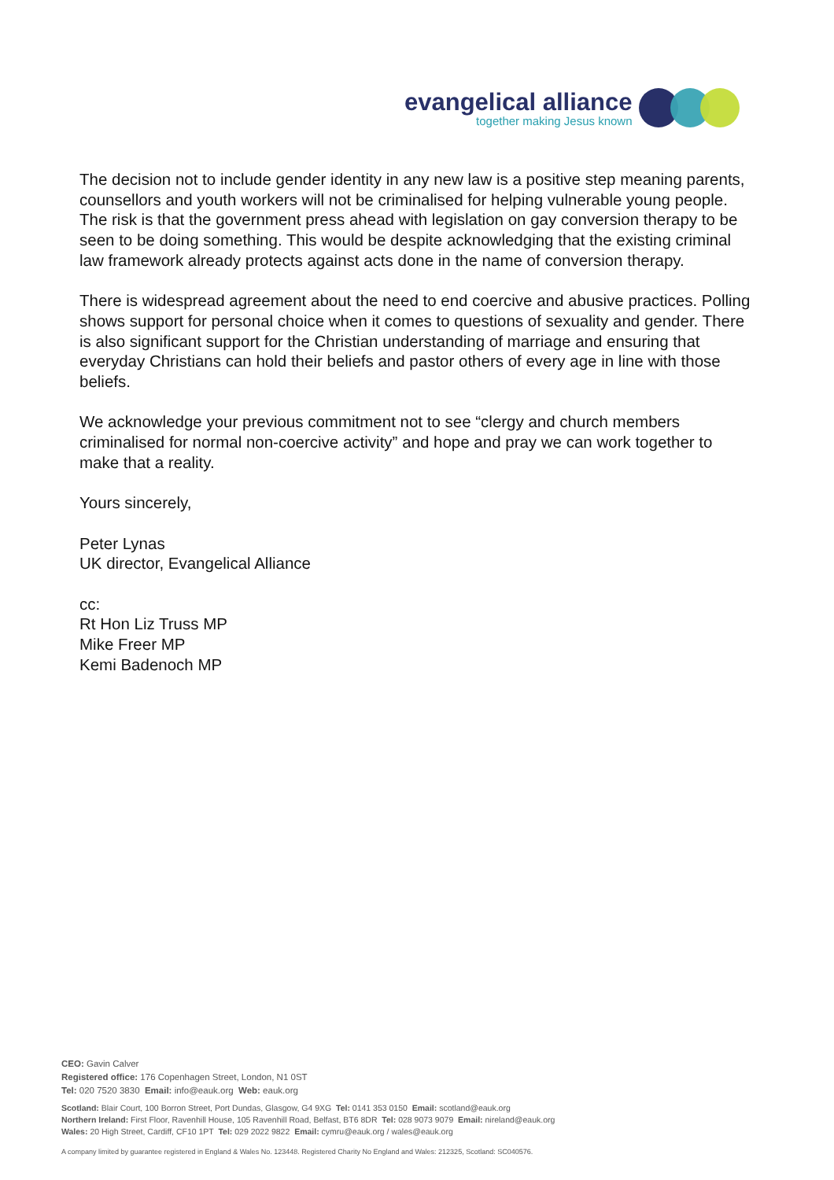evangelical alliance
together making Jesus known
The decision not to include gender identity in any new law is a positive step meaning parents, counsellors and youth workers will not be criminalised for helping vulnerable young people. The risk is that the government press ahead with legislation on gay conversion therapy to be seen to be doing something. This would be despite acknowledging that the existing criminal law framework already protects against acts done in the name of conversion therapy.
There is widespread agreement about the need to end coercive and abusive practices. Polling shows support for personal choice when it comes to questions of sexuality and gender. There is also significant support for the Christian understanding of marriage and ensuring that everyday Christians can hold their beliefs and pastor others of every age in line with those beliefs.
We acknowledge your previous commitment not to see “clergy and church members criminalised for normal non-coercive activity” and hope and pray we can work together to make that a reality.
Yours sincerely,
Peter Lynas
UK director, Evangelical Alliance
cc:
Rt Hon Liz Truss MP
Mike Freer MP
Kemi Badenoch MP
CEO: Gavin Calver
Registered office: 176 Copenhagen Street, London, N1 0ST
Tel: 020 7520 3830 Email: info@eauk.org Web: eauk.org
Scotland: Blair Court, 100 Borron Street, Port Dundas, Glasgow, G4 9XG Tel: 0141 353 0150 Email: scotland@eauk.org
Northern Ireland: First Floor, Ravenhill House, 105 Ravenhill Road, Belfast, BT6 8DR Tel: 028 9073 9079 Email: nireland@eauk.org
Wales: 20 High Street, Cardiff, CF10 1PT Tel: 029 2022 9822 Email: cymru@eauk.org / wales@eauk.org
A company limited by guarantee registered in England & Wales No. 123448. Registered Charity No England and Wales: 212325, Scotland: SC040576.